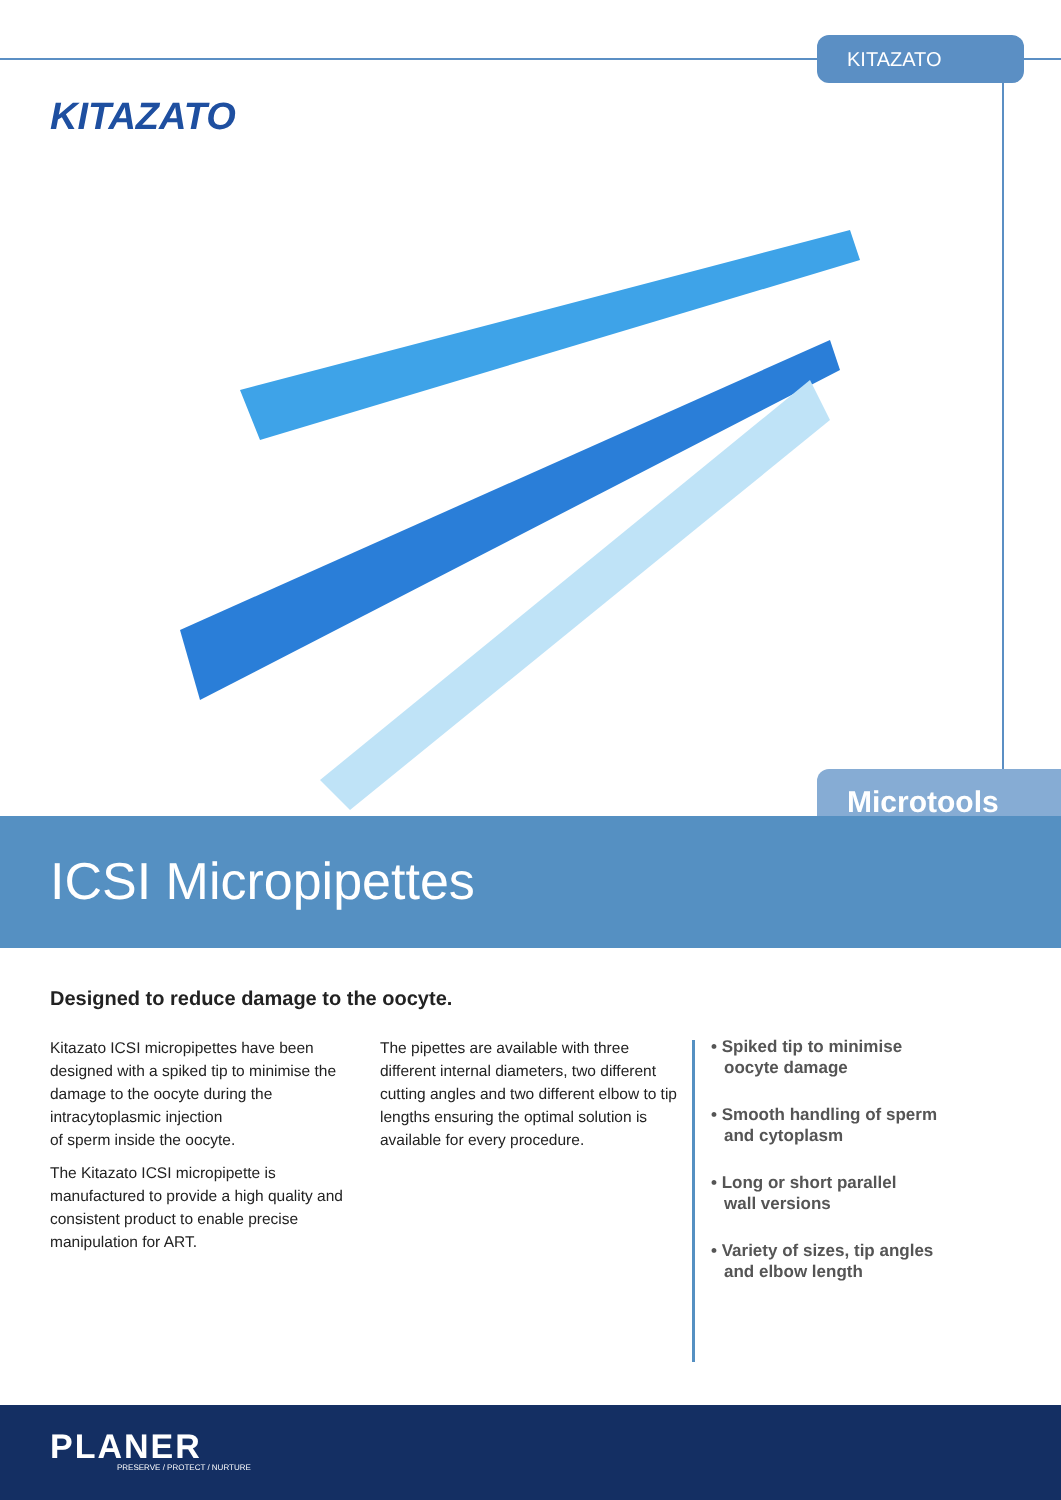KITAZATO
KITAZATO
Microtools
ICSI Micropipettes
Designed to reduce damage to the oocyte.
Kitazato ICSI micropipettes have been designed with a spiked tip to minimise the damage to the oocyte during the intracytoplasmic injection
of sperm inside the oocyte.
The Kitazato ICSI micropipette is manufactured to provide a high quality and consistent product to enable precise manipulation for ART.
The pipettes are available with three different internal diameters, two different cutting angles and two different elbow to tip lengths ensuring the optimal solution is available for every procedure.
• Spiked tip to minimise
oocyte damage
• Smooth handling of sperm
and cytoplasm
• Long or short parallel
wall versions
• Variety of sizes, tip angles
and elbow length
PLANER
PRESERVE / PROTECT / NURTURE